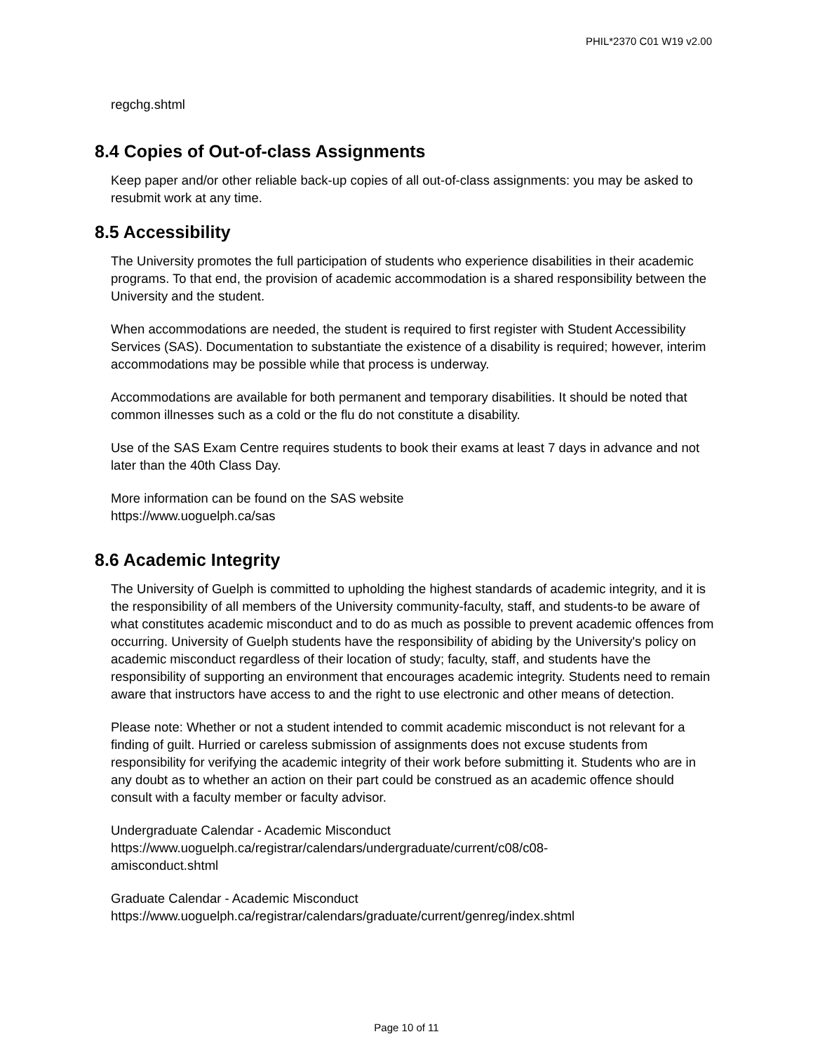PHIL*2370 C01 W19 v2.00
regchg.shtml
8.4 Copies of Out-of-class Assignments
Keep paper and/or other reliable back-up copies of all out-of-class assignments: you may be asked to resubmit work at any time.
8.5 Accessibility
The University promotes the full participation of students who experience disabilities in their academic programs. To that end, the provision of academic accommodation is a shared responsibility between the University and the student.
When accommodations are needed, the student is required to first register with Student Accessibility Services (SAS). Documentation to substantiate the existence of a disability is required; however, interim accommodations may be possible while that process is underway.
Accommodations are available for both permanent and temporary disabilities. It should be noted that common illnesses such as a cold or the flu do not constitute a disability.
Use of the SAS Exam Centre requires students to book their exams at least 7 days in advance and not later than the 40th Class Day.
More information can be found on the SAS website
https://www.uoguelph.ca/sas
8.6 Academic Integrity
The University of Guelph is committed to upholding the highest standards of academic integrity, and it is the responsibility of all members of the University community-faculty, staff, and students-to be aware of what constitutes academic misconduct and to do as much as possible to prevent academic offences from occurring. University of Guelph students have the responsibility of abiding by the University's policy on academic misconduct regardless of their location of study; faculty, staff, and students have the responsibility of supporting an environment that encourages academic integrity. Students need to remain aware that instructors have access to and the right to use electronic and other means of detection.
Please note: Whether or not a student intended to commit academic misconduct is not relevant for a finding of guilt. Hurried or careless submission of assignments does not excuse students from responsibility for verifying the academic integrity of their work before submitting it. Students who are in any doubt as to whether an action on their part could be construed as an academic offence should consult with a faculty member or faculty advisor.
Undergraduate Calendar - Academic Misconduct
https://www.uoguelph.ca/registrar/calendars/undergraduate/current/c08/c08-
amisconduct.shtml
Graduate Calendar - Academic Misconduct
https://www.uoguelph.ca/registrar/calendars/graduate/current/genreg/index.shtml
Page 10 of 11